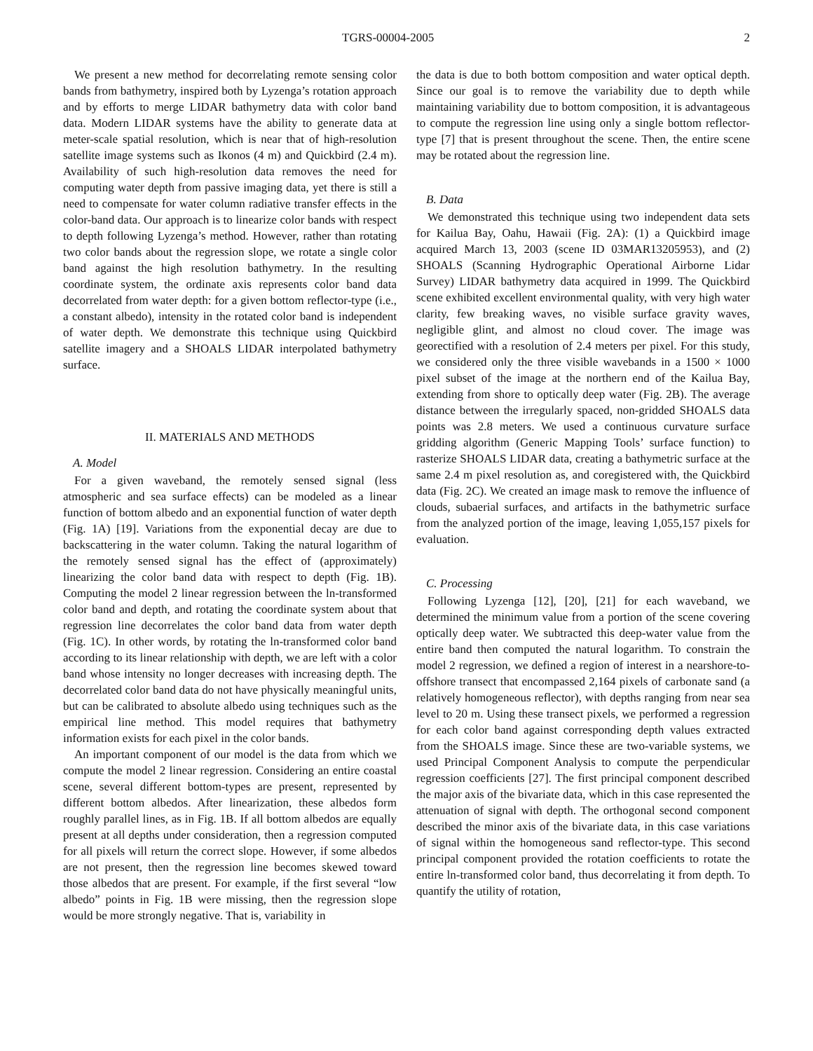TGRS-00004-2005 2
We present a new method for decorrelating remote sensing color bands from bathymetry, inspired both by Lyzenga’s rotation approach and by efforts to merge LIDAR bathymetry data with color band data. Modern LIDAR systems have the ability to generate data at meter-scale spatial resolution, which is near that of high-resolution satellite image systems such as Ikonos (4 m) and Quickbird (2.4 m). Availability of such high-resolution data removes the need for computing water depth from passive imaging data, yet there is still a need to compensate for water column radiative transfer effects in the color-band data. Our approach is to linearize color bands with respect to depth following Lyzenga’s method. However, rather than rotating two color bands about the regression slope, we rotate a single color band against the high resolution bathymetry. In the resulting coordinate system, the ordinate axis represents color band data decorrelated from water depth: for a given bottom reflector-type (i.e., a constant albedo), intensity in the rotated color band is independent of water depth. We demonstrate this technique using Quickbird satellite imagery and a SHOALS LIDAR interpolated bathymetry surface.
II. MATERIALS AND METHODS
A. Model
For a given waveband, the remotely sensed signal (less atmospheric and sea surface effects) can be modeled as a linear function of bottom albedo and an exponential function of water depth (Fig. 1A) [19]. Variations from the exponential decay are due to backscattering in the water column. Taking the natural logarithm of the remotely sensed signal has the effect of (approximately) linearizing the color band data with respect to depth (Fig. 1B). Computing the model 2 linear regression between the ln-transformed color band and depth, and rotating the coordinate system about that regression line decorrelates the color band data from water depth (Fig. 1C). In other words, by rotating the ln-transformed color band according to its linear relationship with depth, we are left with a color band whose intensity no longer decreases with increasing depth. The decorrelated color band data do not have physically meaningful units, but can be calibrated to absolute albedo using techniques such as the empirical line method. This model requires that bathymetry information exists for each pixel in the color bands.
An important component of our model is the data from which we compute the model 2 linear regression. Considering an entire coastal scene, several different bottom-types are present, represented by different bottom albedos. After linearization, these albedos form roughly parallel lines, as in Fig. 1B. If all bottom albedos are equally present at all depths under consideration, then a regression computed for all pixels will return the correct slope. However, if some albedos are not present, then the regression line becomes skewed toward those albedos that are present. For example, if the first several “low albedo” points in Fig. 1B were missing, then the regression slope would be more strongly negative. That is, variability in
the data is due to both bottom composition and water optical depth. Since our goal is to remove the variability due to depth while maintaining variability due to bottom composition, it is advantageous to compute the regression line using only a single bottom reflector-type [7] that is present throughout the scene. Then, the entire scene may be rotated about the regression line.
B. Data
We demonstrated this technique using two independent data sets for Kailua Bay, Oahu, Hawaii (Fig. 2A): (1) a Quickbird image acquired March 13, 2003 (scene ID 03MAR13205953), and (2) SHOALS (Scanning Hydrographic Operational Airborne Lidar Survey) LIDAR bathymetry data acquired in 1999. The Quickbird scene exhibited excellent environmental quality, with very high water clarity, few breaking waves, no visible surface gravity waves, negligible glint, and almost no cloud cover. The image was georectified with a resolution of 2.4 meters per pixel. For this study, we considered only the three visible wavebands in a 1500 × 1000 pixel subset of the image at the northern end of the Kailua Bay, extending from shore to optically deep water (Fig. 2B). The average distance between the irregularly spaced, non-gridded SHOALS data points was 2.8 meters. We used a continuous curvature surface gridding algorithm (Generic Mapping Tools’ surface function) to rasterize SHOALS LIDAR data, creating a bathymetric surface at the same 2.4 m pixel resolution as, and coregistered with, the Quickbird data (Fig. 2C). We created an image mask to remove the influence of clouds, subaerial surfaces, and artifacts in the bathymetric surface from the analyzed portion of the image, leaving 1,055,157 pixels for evaluation.
C. Processing
Following Lyzenga [12], [20], [21] for each waveband, we determined the minimum value from a portion of the scene covering optically deep water. We subtracted this deep-water value from the entire band then computed the natural logarithm. To constrain the model 2 regression, we defined a region of interest in a nearshore-to-offshore transect that encompassed 2,164 pixels of carbonate sand (a relatively homogeneous reflector), with depths ranging from near sea level to 20 m. Using these transect pixels, we performed a regression for each color band against corresponding depth values extracted from the SHOALS image. Since these are two-variable systems, we used Principal Component Analysis to compute the perpendicular regression coefficients [27]. The first principal component described the major axis of the bivariate data, which in this case represented the attenuation of signal with depth. The orthogonal second component described the minor axis of the bivariate data, in this case variations of signal within the homogeneous sand reflector-type. This second principal component provided the rotation coefficients to rotate the entire ln-transformed color band, thus decorrelating it from depth. To quantify the utility of rotation,